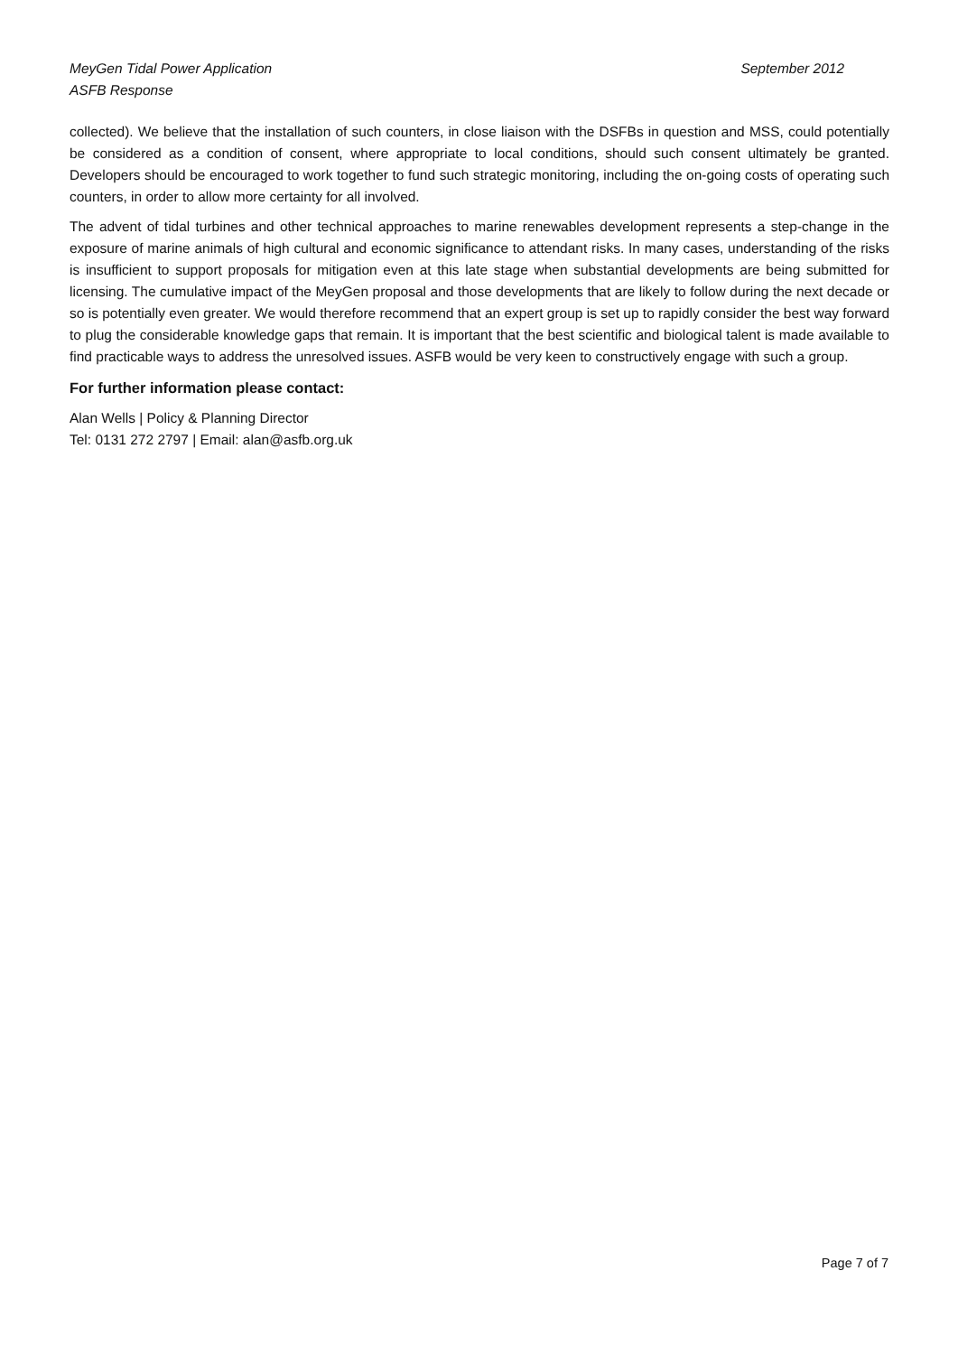September 2012 MeyGen Tidal Power Application
ASFB Response
collected). We believe that the installation of such counters, in close liaison with the DSFBs in question and MSS, could potentially be considered as a condition of consent, where appropriate to local conditions, should such consent ultimately be granted. Developers should be encouraged to work together to fund such strategic monitoring, including the on-going costs of operating such counters, in order to allow more certainty for all involved.
The advent of tidal turbines and other technical approaches to marine renewables development represents a step-change in the exposure of marine animals of high cultural and economic significance to attendant risks. In many cases, understanding of the risks is insufficient to support proposals for mitigation even at this late stage when substantial developments are being submitted for licensing. The cumulative impact of the MeyGen proposal and those developments that are likely to follow during the next decade or so is potentially even greater. We would therefore recommend that an expert group is set up to rapidly consider the best way forward to plug the considerable knowledge gaps that remain. It is important that the best scientific and biological talent is made available to find practicable ways to address the unresolved issues. ASFB would be very keen to constructively engage with such a group.
For further information please contact:
Alan Wells | Policy & Planning Director
Tel: 0131 272 2797 | Email: alan@asfb.org.uk
Page 7 of 7